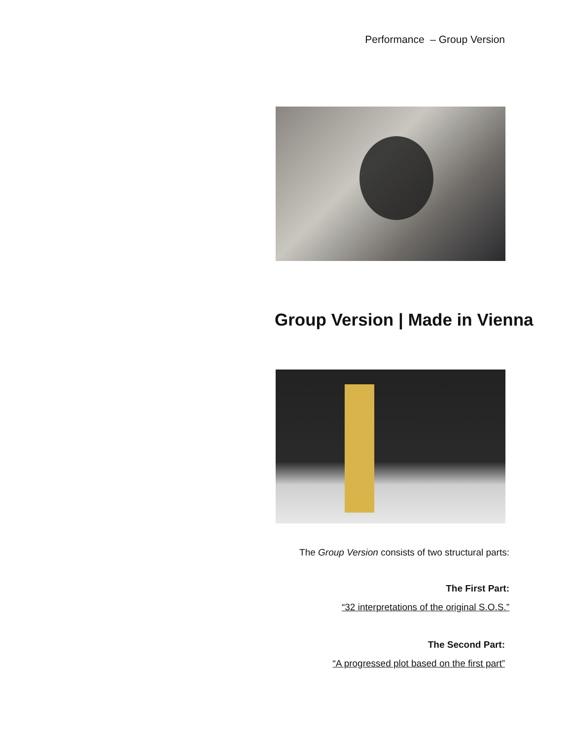Performance – Group Version
Group Version | Made in Vienna
The Group Version consists of two structural parts:
The First Part:
“32 interpretations of the original S.O.S.”
The Second Part:
“A progressed plot based on the first part”